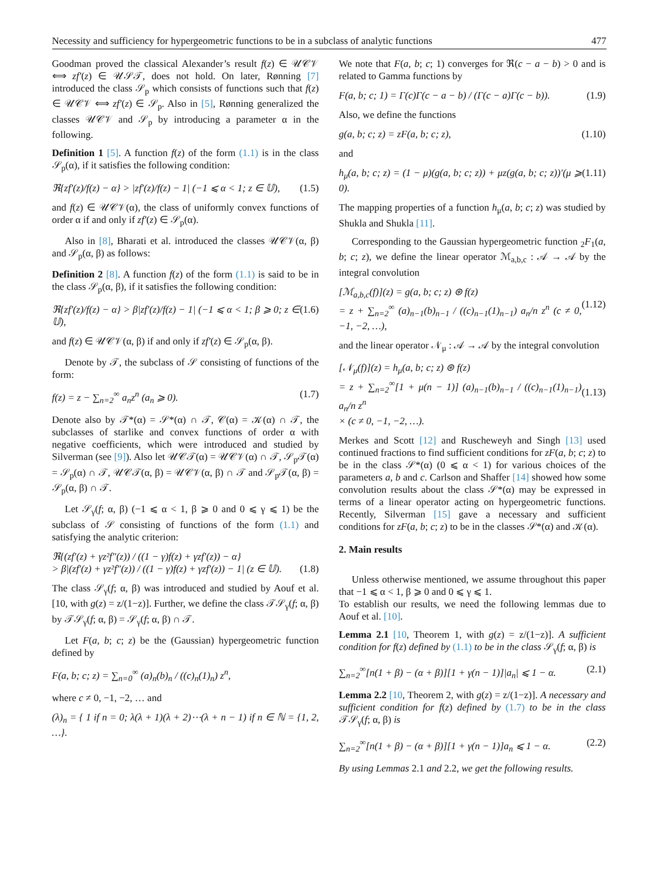Necessity and sufficiency for hypergeometric functions to be in a subclass of analytic functions 477
Goodman proved the classical Alexander’s result f(z) ∈ 𝒰𝒞𝒱 ⟺ zf′(z) ∈ 𝒰𝒮𝒯, does not hold. On later, Rønning [7] introduced the class 𝒮<sub>p</sub> which consists of functions such that f(z) ∈ 𝒰𝒞𝒱 ⟺ zf′(z) ∈ 𝒮<sub>p</sub>. Also in [5], Rønning generalized the classes 𝒰𝒞𝒱 and 𝒮<sub>p</sub> by introducing a parameter α in the following.
Definition 1 [5]. A function f(z) of the form (1.1) is in the class 𝒮<sub>p</sub>(α), if it satisfies the following condition:
ℜ{zf′(z)/f(z) − α} > |zf′(z)/f(z) − 1| (−1 ⩽ α < 1; z ∈ 𝕌), (1.5)
and f(z) ∈ 𝒰𝒞𝒱(α), the class of uniformly convex functions of order α if and only if zf′(z) ∈ 𝒮<sub>p</sub>(α).
Also in [8], Bharati et al. introduced the classes 𝒰𝒞𝒱(α, β) and 𝒮<sub>p</sub>(α, β) as follows:
Definition 2 [8]. A function f(z) of the form (1.1) is said to be in the class 𝒮<sub>p</sub>(α, β), if it satisfies the following condition:
ℜ{zf′(z)/f(z) − α} > β|zf′(z)/f(z) − 1| (−1 ⩽ α < 1; β ⩾ 0; z ∈ 𝕌), (1.6)
and f(z) ∈ 𝒰𝒞𝒱(α, β) if and only if zf′(z) ∈ 𝒮<sub>p</sub>(α, β).
Denote by 𝒯, the subclass of 𝒮 consisting of functions of the form:
f(z) = z − ∑<sub>n=2</sub><sup>∞</sup> a<sub>n</sub>z<sup>n</sup> (a<sub>n</sub> ⩾ 0). (1.7)
Denote also by 𝒯*(α) = 𝒮*(α) ∩ 𝒯, 𝒞(α) = 𝒦(α) ∩ 𝒯, the subclasses of starlike and convex functions of order α with negative coefficients, which were introduced and studied by Silverman (see [9]). Also let 𝒰𝒞𝒯(α) = 𝒰𝒞𝒱(α) ∩ 𝒯, 𝒮<sub>p</sub>𝒯(α) = 𝒮<sub>p</sub>(α) ∩ 𝒯, 𝒰𝒞𝒯(α, β) = 𝒰𝒞𝒱(α, β) ∩ 𝒯 and 𝒮<sub>p</sub>𝒯(α, β) = 𝒮<sub>p</sub>(α, β) ∩ 𝒯.
Let 𝒮<sub>γ</sub>(f; α, β) (−1 ⩽ α < 1, β ⩾ 0 and 0 ⩽ γ ⩽ 1) be the subclass of 𝒮 consisting of functions of the form (1.1) and satisfying the analytic criterion:
ℜ{(zf′(z) + γz²f″(z)) / ((1 − γ)f(z) + γzf′(z)) − α}
> β|(zf′(z) + γz²f″(z)) / ((1 − γ)f(z) + γzf′(z)) − 1| (z ∈ 𝕌).
(1.8)
The class 𝒮<sub>γ</sub>(f; α, β) was introduced and studied by Aouf et al. [10, with g(z) = z/(1−z)]. Further, we define the class 𝒯𝒮<sub>γ</sub>(f; α, β) by 𝒯𝒮<sub>γ</sub>(f; α, β) = 𝒮<sub>γ</sub>(f; α, β) ∩ 𝒯.
Let F(a, b; c; z) be the (Gaussian) hypergeometric function defined by
F(a, b; c; z) = ∑<sub>n=0</sub><sup>∞</sup> (a)<sub>n</sub>(b)<sub>n</sub> / ((c)<sub>n</sub>(1)<sub>n</sub>) z<sup>n</sup>,
where c ≠ 0, −1, −2, … and
(λ)<sub>n</sub> = { 1 if n = 0; λ(λ + 1)(λ + 2)⋯(λ + n − 1) if n ∈ ℕ = {1, 2, …}.
We note that F(a, b; c; 1) converges for ℜ(c − a − b) > 0 and is related to Gamma functions by
F(a, b; c; 1) = Γ(c)Γ(c − a − b) / (Γ(c − a)Γ(c − b)). (1.9)
Also, we define the functions
g(a, b; c; z) = zF(a, b; c; z), (1.10)
and
h<sub>μ</sub>(a, b; c; z) = (1 − μ)(g(a, b; c; z)) + μz(g(a, b; c; z))′(μ ⩾ 0). (1.11)
The mapping properties of a function h<sub>μ</sub>(a, b; c; z) was studied by Shukla and Shukla [11].
Corresponding to the Gaussian hypergeometric function <sub>2</sub>F<sub>1</sub>(a, b; c; z), we define the linear operator ℳ<sub>a,b,c</sub> : 𝒜 → 𝒜 by the integral convolution
[ℳ<sub>a,b,c</sub>(f)](z) = g(a, b; c; z) ⊛ f(z)
= z + ∑<sub>n=2</sub><sup>∞</sup> (a)<sub>n−1</sub>(b)<sub>n−1</sub> / ((c)<sub>n−1</sub>(1)<sub>n−1</sub>) a<sub>n</sub>/n z<sup>n</sup> (c ≠ 0, −1, −2, …),
(1.12)
and the linear operator 𝒩<sub>μ</sub> : 𝒜 → 𝒜 by the integral convolution
[𝒩<sub>μ</sub>(f)](z) = h<sub>μ</sub>(a, b; c; z) ⊛ f(z)
= z + ∑<sub>n=2</sub><sup>∞</sup>[1 + μ(n − 1)] (a)<sub>n−1</sub>(b)<sub>n−1</sub> / ((c)<sub>n−1</sub>(1)<sub>n−1</sub>) a<sub>n</sub>/n z<sup>n</sup>
× (c ≠ 0, −1, −2, …).
(1.13)
Merkes and Scott [12] and Ruscheweyh and Singh [13] used continued fractions to find sufficient conditions for zF(a, b; c; z) to be in the class 𝒮*(α) (0 ⩽ α < 1) for various choices of the parameters a, b and c. Carlson and Shaffer [14] showed how some convolution results about the class 𝒮*(α) may be expressed in terms of a linear operator acting on hypergeometric functions. Recently, Silverman [15] gave a necessary and sufficient conditions for zF(a, b; c; z) to be in the classes 𝒮*(α) and 𝒦(α).
2. Main results
Unless otherwise mentioned, we assume throughout this paper that −1 ⩽ α < 1, β ⩾ 0 and 0 ⩽ γ ⩽ 1.
To establish our results, we need the following lemmas due to Aouf et al. [10].
Lemma 2.1 [10, Theorem 1, with g(z) = z/(1−z)]. A sufficient condition for f(z) defined by (1.1) to be in the class 𝒮<sub>γ</sub>(f; α, β) is
∑<sub>n=2</sub><sup>∞</sup>[n(1 + β) − (α + β)][1 + γ(n − 1)]|a<sub>n</sub>| ⩽ 1 − α. (2.1)
Lemma 2.2 [10, Theorem 2, with g(z) = z/(1−z)]. A necessary and sufficient condition for f(z) defined by (1.7) to be in the class 𝒯𝒮<sub>γ</sub>(f; α, β) is
∑<sub>n=2</sub><sup>∞</sup>[n(1 + β) − (α + β)][1 + γ(n − 1)]a<sub>n</sub> ⩽ 1 − α. (2.2)
By using Lemmas 2.1 and 2.2, we get the following results.